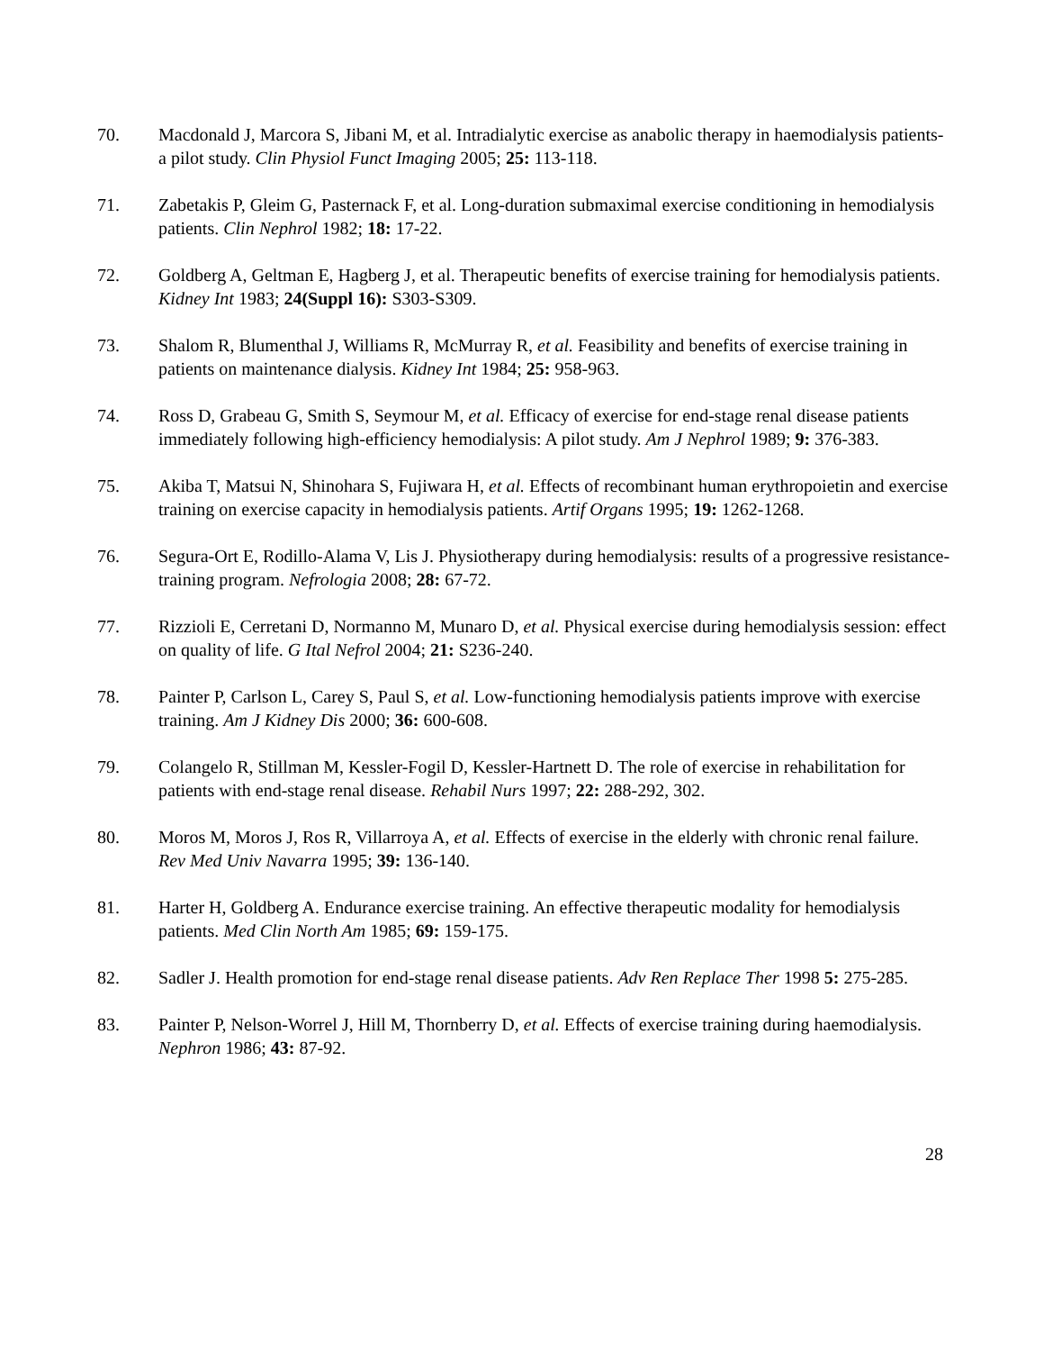70. Macdonald J, Marcora S, Jibani M, et al. Intradialytic exercise as anabolic therapy in haemodialysis patients-a pilot study. Clin Physiol Funct Imaging 2005; 25: 113-118.
71. Zabetakis P, Gleim G, Pasternack F, et al. Long-duration submaximal exercise conditioning in hemodialysis patients. Clin Nephrol 1982; 18: 17-22.
72. Goldberg A, Geltman E, Hagberg J, et al. Therapeutic benefits of exercise training for hemodialysis patients. Kidney Int 1983; 24(Suppl 16): S303-S309.
73. Shalom R, Blumenthal J, Williams R, McMurray R, et al. Feasibility and benefits of exercise training in patients on maintenance dialysis. Kidney Int 1984; 25: 958-963.
74. Ross D, Grabeau G, Smith S, Seymour M, et al. Efficacy of exercise for end-stage renal disease patients immediately following high-efficiency hemodialysis: A pilot study. Am J Nephrol 1989; 9: 376-383.
75. Akiba T, Matsui N, Shinohara S, Fujiwara H, et al. Effects of recombinant human erythropoietin and exercise training on exercise capacity in hemodialysis patients. Artif Organs 1995; 19: 1262-1268.
76. Segura-Ort E, Rodillo-Alama V, Lis J. Physiotherapy during hemodialysis: results of a progressive resistance-training program. Nefrologia 2008; 28: 67-72.
77. Rizzioli E, Cerretani D, Normanno M, Munaro D, et al. Physical exercise during hemodialysis session: effect on quality of life. G Ital Nefrol 2004; 21: S236-240.
78. Painter P, Carlson L, Carey S, Paul S, et al. Low-functioning hemodialysis patients improve with exercise training. Am J Kidney Dis 2000; 36: 600-608.
79. Colangelo R, Stillman M, Kessler-Fogil D, Kessler-Hartnett D. The role of exercise in rehabilitation for patients with end-stage renal disease. Rehabil Nurs 1997; 22: 288-292, 302.
80. Moros M, Moros J, Ros R, Villarroya A, et al. Effects of exercise in the elderly with chronic renal failure. Rev Med Univ Navarra 1995; 39: 136-140.
81. Harter H, Goldberg A. Endurance exercise training. An effective therapeutic modality for hemodialysis patients. Med Clin North Am 1985; 69: 159-175.
82. Sadler J. Health promotion for end-stage renal disease patients. Adv Ren Replace Ther 1998 5: 275-285.
83. Painter P, Nelson-Worrel J, Hill M, Thornberry D, et al. Effects of exercise training during haemodialysis. Nephron 1986; 43: 87-92.
28